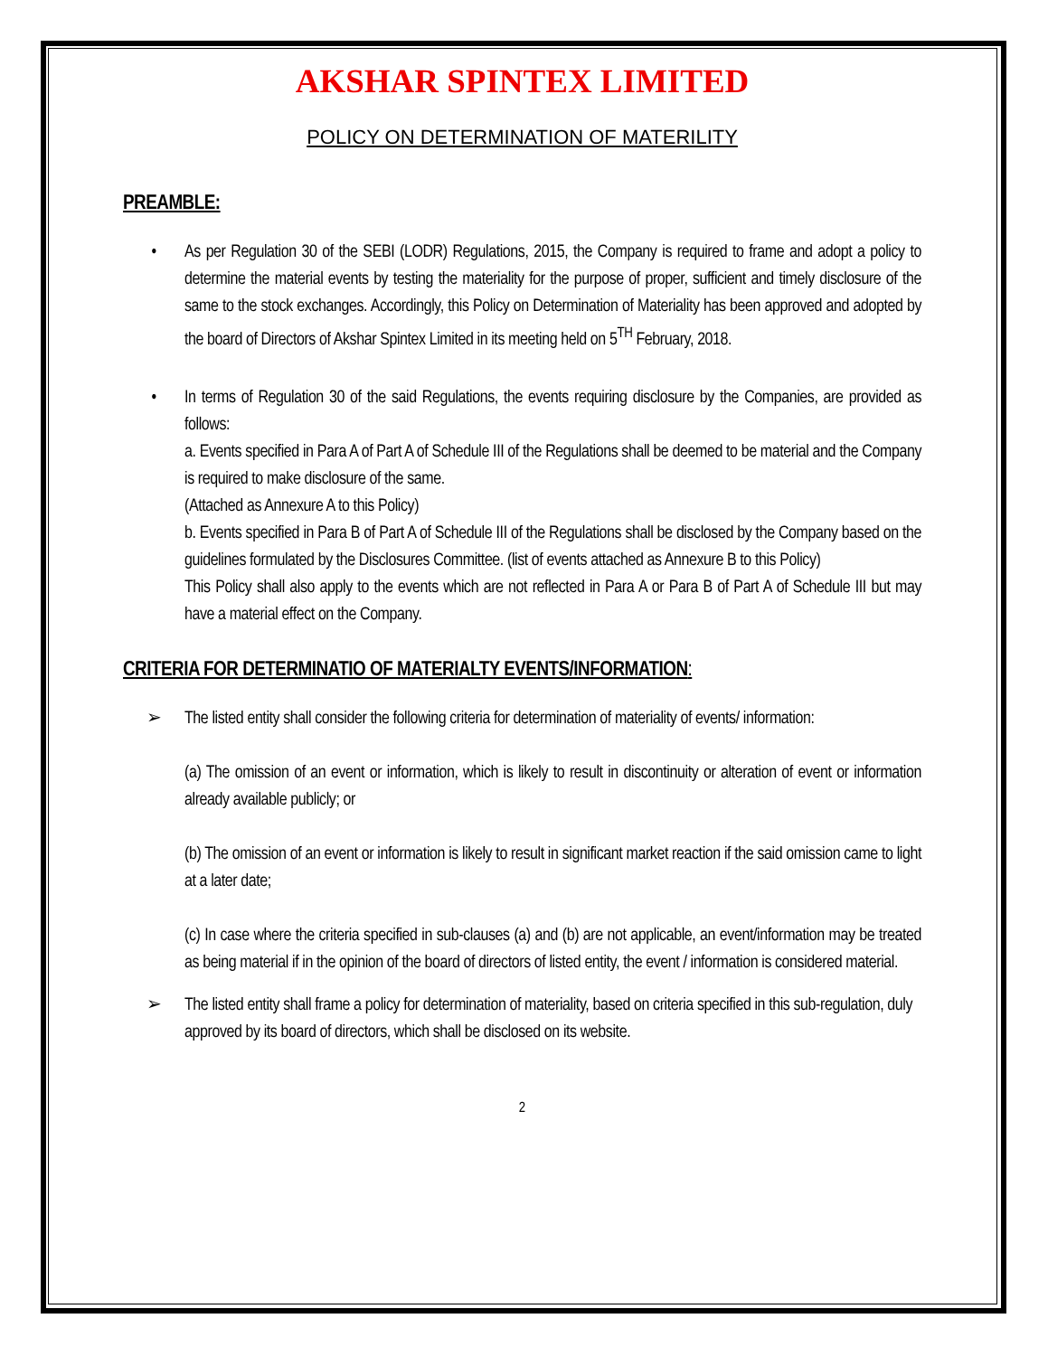AKSHAR SPINTEX LIMITED
POLICY ON DETERMINATION OF MATERILITY
PREAMBLE:
• As per Regulation 30 of the SEBI (LODR) Regulations, 2015, the Company is required to frame and adopt a policy to determine the material events by testing the materiality for the purpose of proper, sufficient and timely disclosure of the same to the stock exchanges. Accordingly, this Policy on Determination of Materiality has been approved and adopted by the board of Directors of Akshar Spintex Limited in its meeting held on 5<sup>TH</sup> February, 2018.
• In terms of Regulation 30 of the said Regulations, the events requiring disclosure by the Companies, are provided as follows:
a. Events specified in Para A of Part A of Schedule III of the Regulations shall be deemed to be material and the Company is required to make disclosure of the same.
(Attached as Annexure A to this Policy)
b. Events specified in Para B of Part A of Schedule III of the Regulations shall be disclosed by the Company based on the guidelines formulated by the Disclosures Committee. (list of events attached as Annexure B to this Policy)
This Policy shall also apply to the events which are not reflected in Para A or Para B of Part A of Schedule III but may have a material effect on the Company.
CRITERIA FOR DETERMINATIO OF MATERIALTY EVENTS/INFORMATION:
➢ The listed entity shall consider the following criteria for determination of materiality of events/ information:
(a) The omission of an event or information, which is likely to result in discontinuity or alteration of event or information already available publicly; or
(b) The omission of an event or information is likely to result in significant market reaction if the said omission came to light at a later date;
(c) In case where the criteria specified in sub-clauses (a) and (b) are not applicable, an event/information may be treated as being material if in the opinion of the board of directors of listed entity, the event / information is considered material.
➢ The listed entity shall frame a policy for determination of materiality, based on criteria specified in this sub-regulation, duly approved by its board of directors, which shall be disclosed on its website.
2